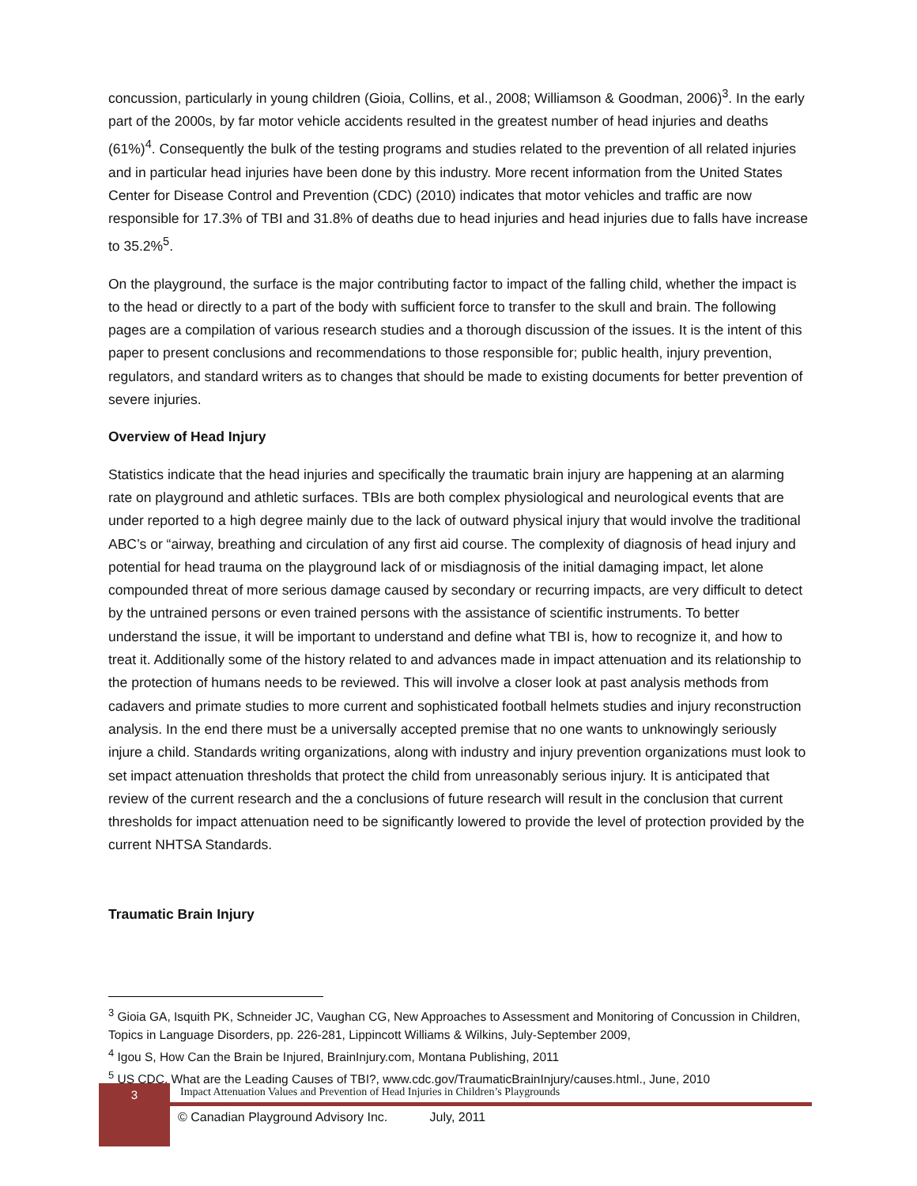concussion, particularly in young children (Gioia, Collins, et al., 2008; Williamson & Goodman, 2006)<sup>3</sup>. In the early part of the 2000s, by far motor vehicle accidents resulted in the greatest number of head injuries and deaths (61%)<sup>4</sup>. Consequently the bulk of the testing programs and studies related to the prevention of all related injuries and in particular head injuries have been done by this industry. More recent information from the United States Center for Disease Control and Prevention (CDC) (2010) indicates that motor vehicles and traffic are now responsible for 17.3% of TBI and 31.8% of deaths due to head injuries and head injuries due to falls have increase to 35.2%<sup>5</sup>.
On the playground, the surface is the major contributing factor to impact of the falling child, whether the impact is to the head or directly to a part of the body with sufficient force to transfer to the skull and brain. The following pages are a compilation of various research studies and a thorough discussion of the issues. It is the intent of this paper to present conclusions and recommendations to those responsible for; public health, injury prevention, regulators, and standard writers as to changes that should be made to existing documents for better prevention of severe injuries.
Overview of Head Injury
Statistics indicate that the head injuries and specifically the traumatic brain injury are happening at an alarming rate on playground and athletic surfaces. TBIs are both complex physiological and neurological events that are under reported to a high degree mainly due to the lack of outward physical injury that would involve the traditional ABC’s or “airway, breathing and circulation of any first aid course. The complexity of diagnosis of head injury and potential for head trauma on the playground lack of or misdiagnosis of the initial damaging impact, let alone compounded threat of more serious damage caused by secondary or recurring impacts, are very difficult to detect by the untrained persons or even trained persons with the assistance of scientific instruments. To better understand the issue, it will be important to understand and define what TBI is, how to recognize it, and how to treat it. Additionally some of the history related to and advances made in impact attenuation and its relationship to the protection of humans needs to be reviewed. This will involve a closer look at past analysis methods from cadavers and primate studies to more current and sophisticated football helmets studies and injury reconstruction analysis. In the end there must be a universally accepted premise that no one wants to unknowingly seriously injure a child. Standards writing organizations, along with industry and injury prevention organizations must look to set impact attenuation thresholds that protect the child from unreasonably serious injury. It is anticipated that review of the current research and the a conclusions of future research will result in the conclusion that current thresholds for impact attenuation need to be significantly lowered to provide the level of protection provided by the current NHTSA Standards.
Traumatic Brain Injury
<sup>3</sup> Gioia GA, Isquith PK, Schneider JC, Vaughan CG, New Approaches to Assessment and Monitoring of Concussion in Children, Topics in Language Disorders, pp. 226-281, Lippincott Williams & Wilkins, July-September 2009,
<sup>4</sup> Igou S, How Can the Brain be Injured, BrainInjury.com, Montana Publishing, 2011
<sup>5</sup> US CDC, What are the Leading Causes of TBI?, www.cdc.gov/TraumaticBrainInjury/causes.html., June, 2010
3
Impact Attenuation Values and Prevention of Head Injuries in Children’s Playgrounds
© Canadian Playground Advisory Inc. July, 2011